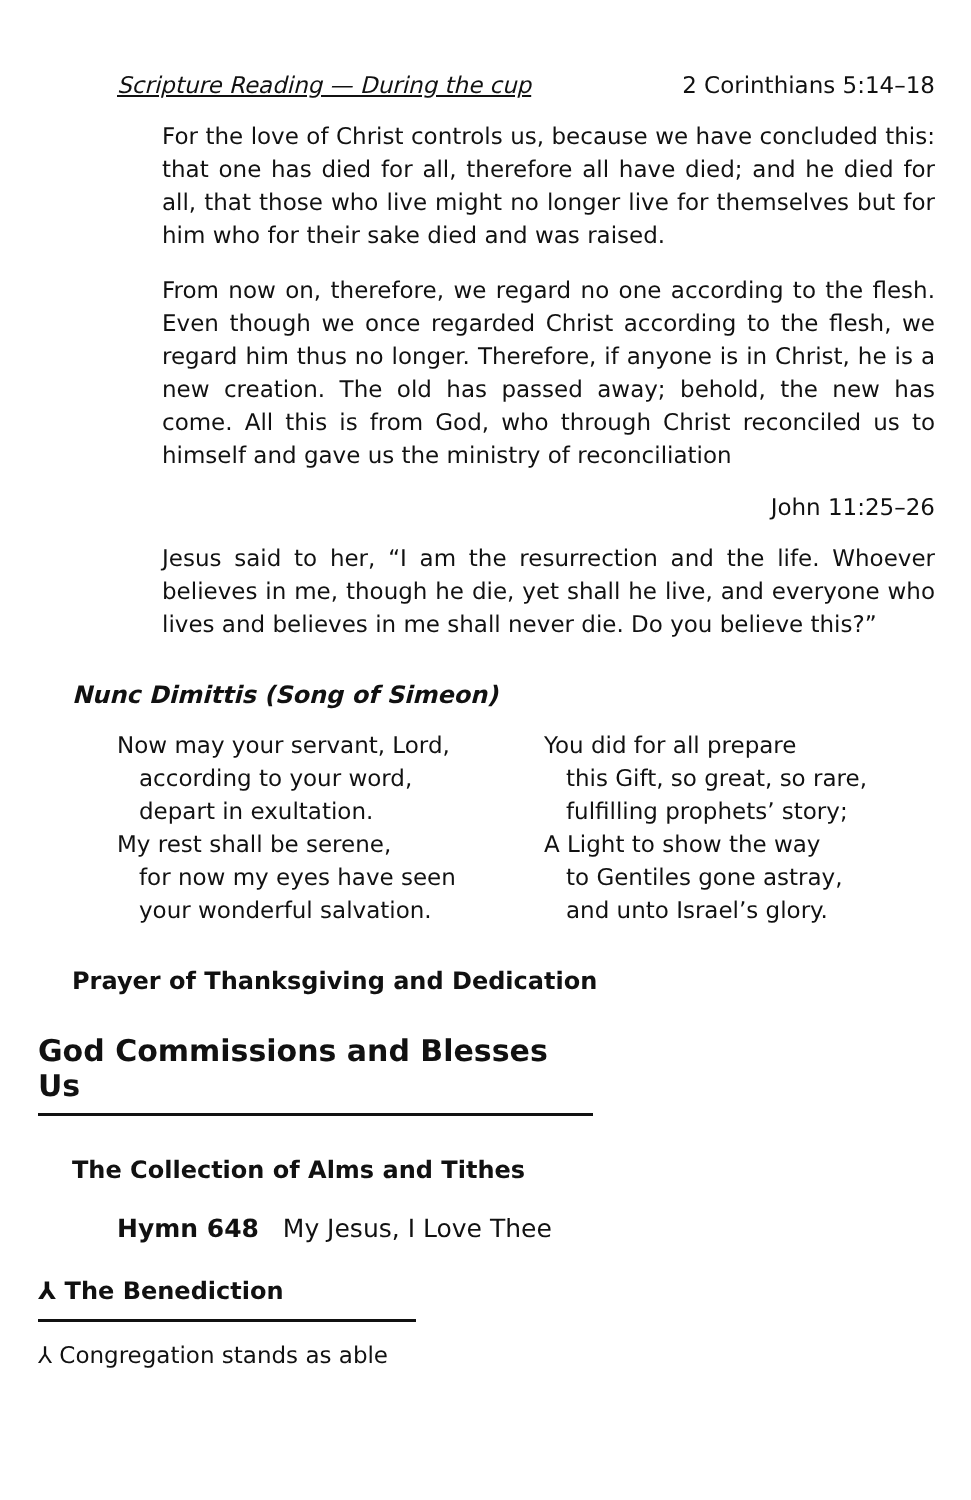Scripture Reading — During the cup 2 Corinthians 5:14–18
For the love of Christ controls us, because we have concluded this: that one has died for all, therefore all have died; and he died for all, that those who live might no longer live for themselves but for him who for their sake died and was raised.
From now on, therefore, we regard no one according to the flesh. Even though we once regarded Christ according to the flesh, we regard him thus no longer. Therefore, if anyone is in Christ, he is a new creation. The old has passed away; behold, the new has come. All this is from God, who through Christ reconciled us to himself and gave us the ministry of reconciliation
John 11:25–26
Jesus said to her, “I am the resurrection and the life. Whoever believes in me, though he die, yet shall he live, and everyone who lives and believes in me shall never die. Do you believe this?”
Nunc Dimittis (Song of Simeon)
Now may your servant, Lord,
according to your word,
depart in exultation.
My rest shall be serene,
for now my eyes have seen
your wonderful salvation.
You did for all prepare
this Gift, so great, so rare,
fulfilling prophets’ story;
A Light to show the way
to Gentiles gone astray,
and unto Israel’s glory.
Prayer of Thanksgiving and Dedication
God Commissions and Blesses Us
The Collection of Alms and Tithes
Hymn 648 My Jesus, I Love Thee
⅄ The Benediction
⅄ Congregation stands as able